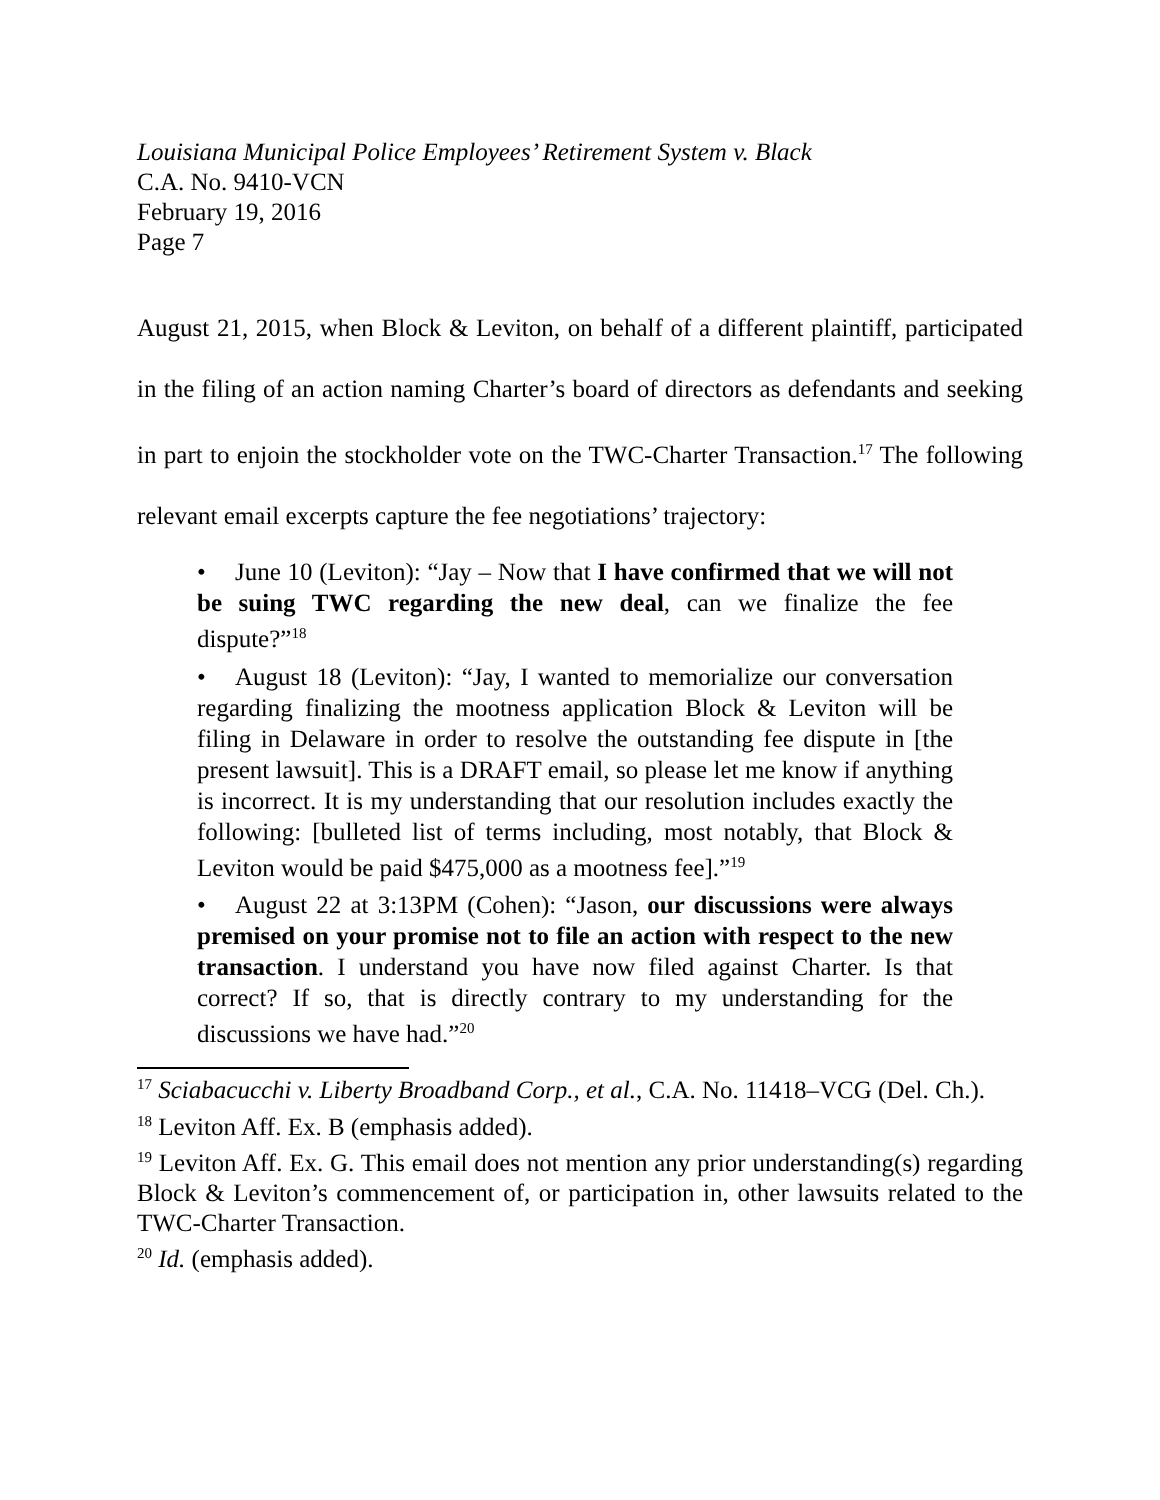Louisiana Municipal Police Employees’ Retirement System v. Black
C.A. No. 9410-VCN
February 19, 2016
Page 7
August 21, 2015, when Block & Leviton, on behalf of a different plaintiff, participated in the filing of an action naming Charter’s board of directors as defendants and seeking in part to enjoin the stockholder vote on the TWC-Charter Transaction.<sup>17</sup> The following relevant email excerpts capture the fee negotiations’ trajectory:
• June 10 (Leviton): “Jay – Now that I have confirmed that we will not be suing TWC regarding the new deal, can we finalize the fee dispute?”<sup>18</sup>
• August 18 (Leviton): “Jay, I wanted to memorialize our conversation regarding finalizing the mootness application Block & Leviton will be filing in Delaware in order to resolve the outstanding fee dispute in [the present lawsuit]. This is a DRAFT email, so please let me know if anything is incorrect. It is my understanding that our resolution includes exactly the following: [bulleted list of terms including, most notably, that Block & Leviton would be paid $475,000 as a mootness fee].”<sup>19</sup>
• August 22 at 3:13PM (Cohen): “Jason, our discussions were always premised on your promise not to file an action with respect to the new transaction. I understand you have now filed against Charter. Is that correct? If so, that is directly contrary to my understanding for the discussions we have had.”<sup>20</sup>
<sup>17</sup> Sciabacucchi v. Liberty Broadband Corp., et al., C.A. No. 11418–VCG (Del. Ch.).
<sup>18</sup> Leviton Aff. Ex. B (emphasis added).
<sup>19</sup> Leviton Aff. Ex. G. This email does not mention any prior understanding(s) regarding Block & Leviton’s commencement of, or participation in, other lawsuits related to the TWC-Charter Transaction.
<sup>20</sup> Id. (emphasis added).